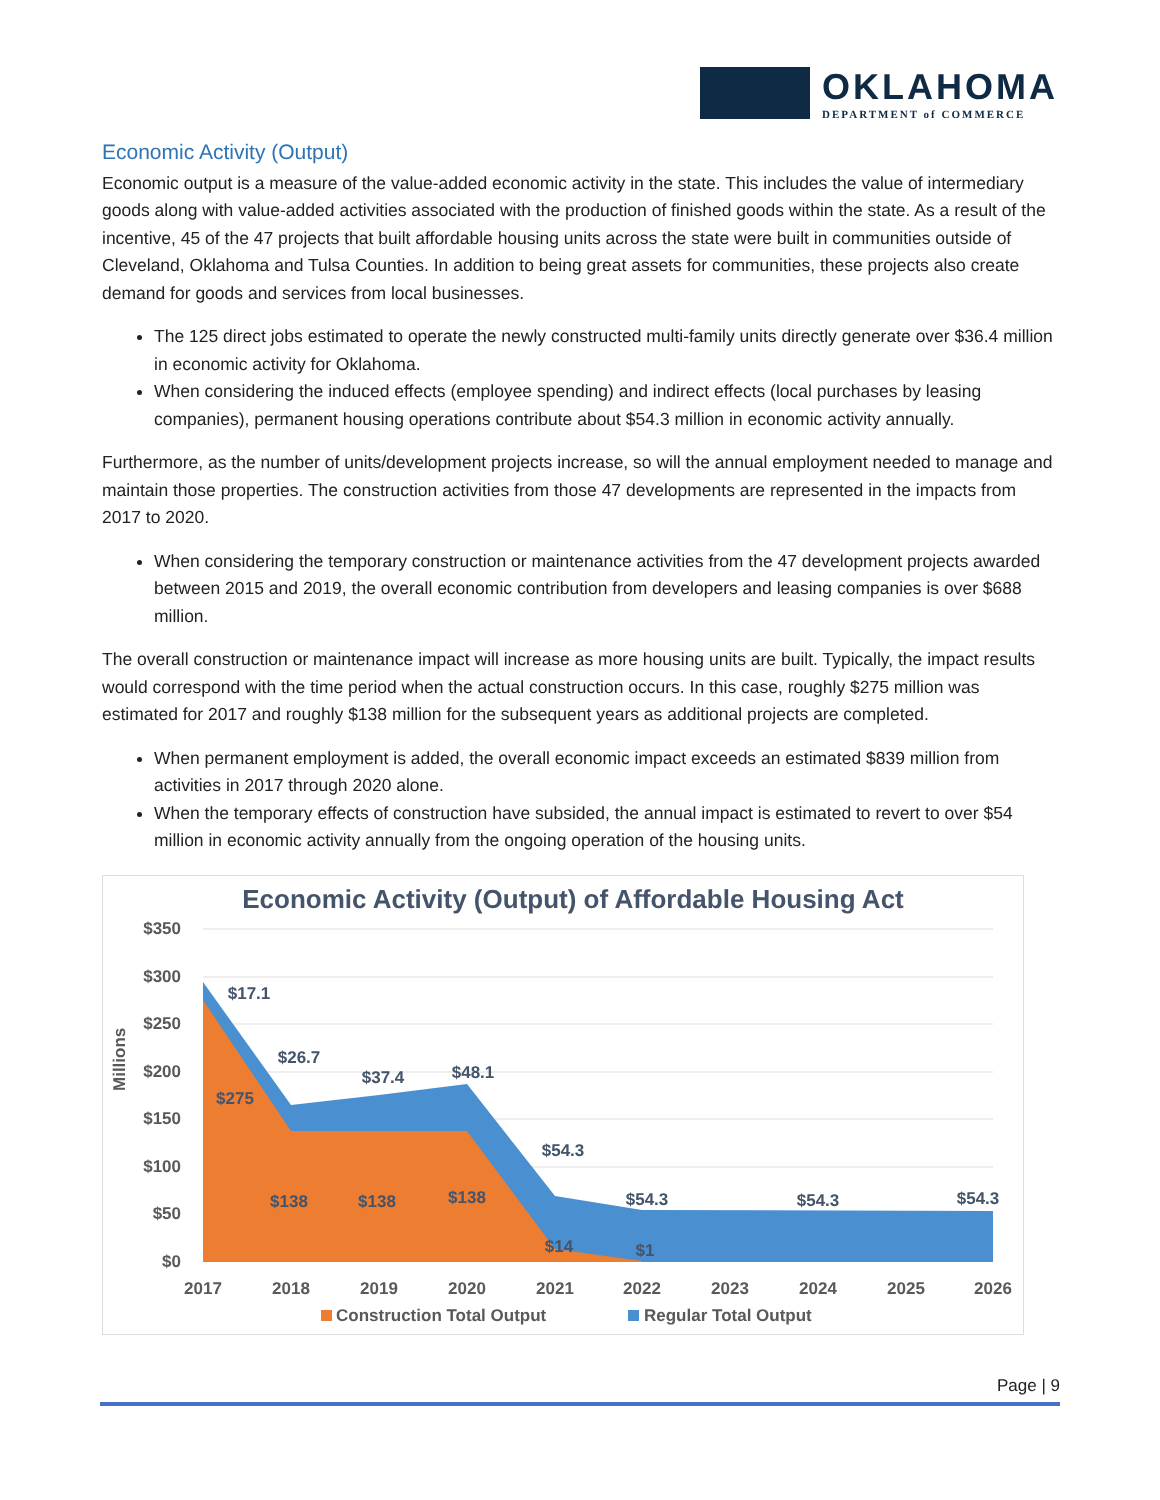OKLAHOMA
DEPARTMENT of COMMERCE
Economic Activity (Output)
Economic output is a measure of the value-added economic activity in the state. This includes the value of intermediary goods along with value-added activities associated with the production of finished goods within the state. As a result of the incentive, 45 of the 47 projects that built affordable housing units across the state were built in communities outside of Cleveland, Oklahoma and Tulsa Counties. In addition to being great assets for communities, these projects also create demand for goods and services from local businesses.
The 125 direct jobs estimated to operate the newly constructed multi-family units directly generate over $36.4 million in economic activity for Oklahoma.
When considering the induced effects (employee spending) and indirect effects (local purchases by leasing companies), permanent housing operations contribute about $54.3 million in economic activity annually.
Furthermore, as the number of units/development projects increase, so will the annual employment needed to manage and maintain those properties. The construction activities from those 47 developments are represented in the impacts from 2017 to 2020.
When considering the temporary construction or maintenance activities from the 47 development projects awarded between 2015 and 2019, the overall economic contribution from developers and leasing companies is over $688 million.
The overall construction or maintenance impact will increase as more housing units are built. Typically, the impact results would correspond with the time period when the actual construction occurs. In this case, roughly $275 million was estimated for 2017 and roughly $138 million for the subsequent years as additional projects are completed.
When permanent employment is added, the overall economic impact exceeds an estimated $839 million from activities in 2017 through 2020 alone.
When the temporary effects of construction have subsided, the annual impact is estimated to revert to over $54 million in economic activity annually from the ongoing operation of the housing units.
Economic Activity (Output) of Affordable Housing Act
$350
$300
$250
$200
$150
$100
$50
$0
Millions
$17.1
$26.7
$37.4
$48.1
$54.3
$54.3
$54.3
$54.3
$275
$138
$138
$138
$14
$1
2017
2018
2019
2020
2021
2022
2023
2024
2025
2026
Construction Total Output
Regular Total Output
Page | 9